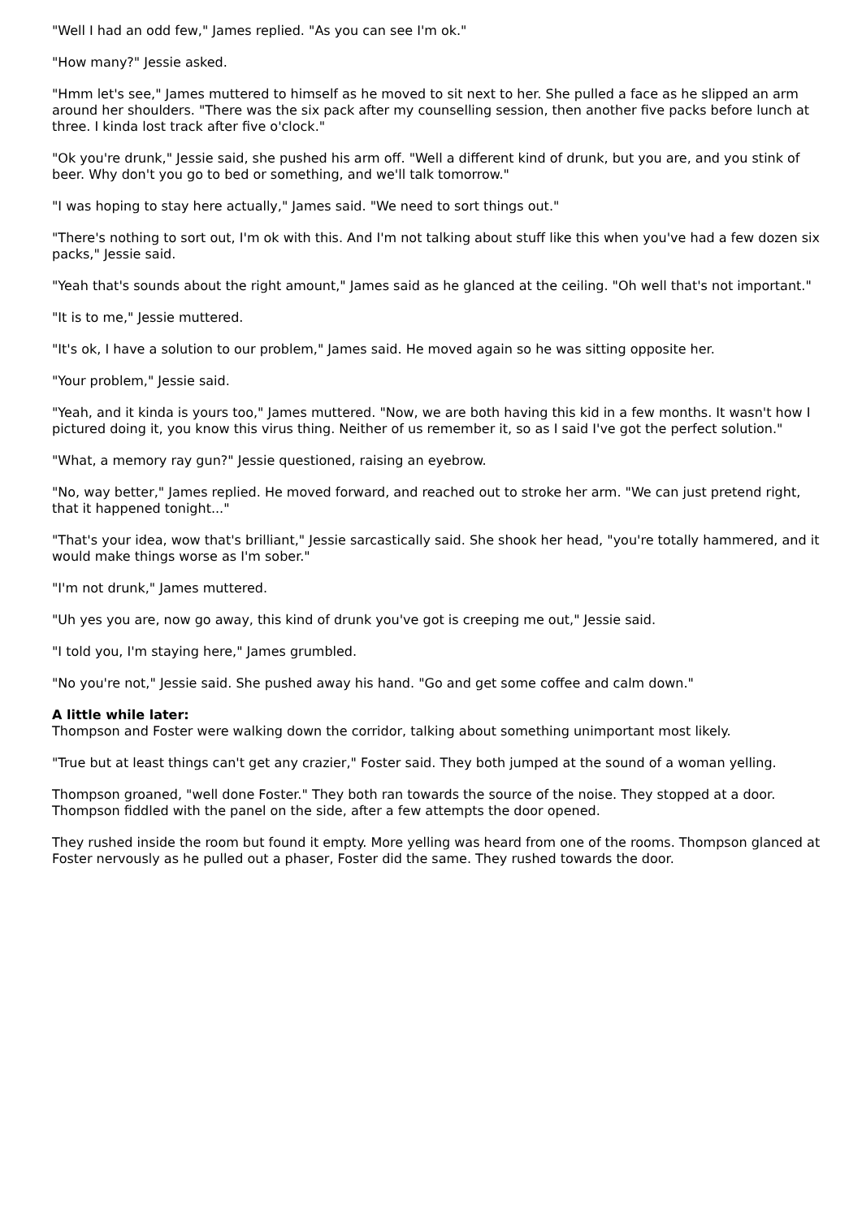"Well I had an odd few," James replied. "As you can see I'm ok."
"How many?" Jessie asked.
"Hmm let's see," James muttered to himself as he moved to sit next to her. She pulled a face as he slipped an arm around her shoulders. "There was the six pack after my counselling session, then another five packs before lunch at three. I kinda lost track after five o'clock."
"Ok you're drunk," Jessie said, she pushed his arm off. "Well a different kind of drunk, but you are, and you stink of beer. Why don't you go to bed or something, and we'll talk tomorrow."
"I was hoping to stay here actually," James said. "We need to sort things out."
"There's nothing to sort out, I'm ok with this. And I'm not talking about stuff like this when you've had a few dozen six packs," Jessie said.
"Yeah that's sounds about the right amount," James said as he glanced at the ceiling. "Oh well that's not important."
"It is to me," Jessie muttered.
"It's ok, I have a solution to our problem," James said. He moved again so he was sitting opposite her.
"Your problem," Jessie said.
"Yeah, and it kinda is yours too," James muttered. "Now, we are both having this kid in a few months. It wasn't how I pictured doing it, you know this virus thing. Neither of us remember it, so as I said I've got the perfect solution."
"What, a memory ray gun?" Jessie questioned, raising an eyebrow.
"No, way better," James replied. He moved forward, and reached out to stroke her arm. "We can just pretend right, that it happened tonight..."
"That's your idea, wow that's brilliant," Jessie sarcastically said. She shook her head, "you're totally hammered, and it would make things worse as I'm sober."
"I'm not drunk," James muttered.
"Uh yes you are, now go away, this kind of drunk you've got is creeping me out," Jessie said.
"I told you, I'm staying here," James grumbled.
"No you're not," Jessie said. She pushed away his hand. "Go and get some coffee and calm down."
A little while later:
Thompson and Foster were walking down the corridor, talking about something unimportant most likely.
"True but at least things can't get any crazier," Foster said. They both jumped at the sound of a woman yelling.
Thompson groaned, "well done Foster." They both ran towards the source of the noise. They stopped at a door. Thompson fiddled with the panel on the side, after a few attempts the door opened.
They rushed inside the room but found it empty. More yelling was heard from one of the rooms. Thompson glanced at Foster nervously as he pulled out a phaser, Foster did the same. They rushed towards the door.